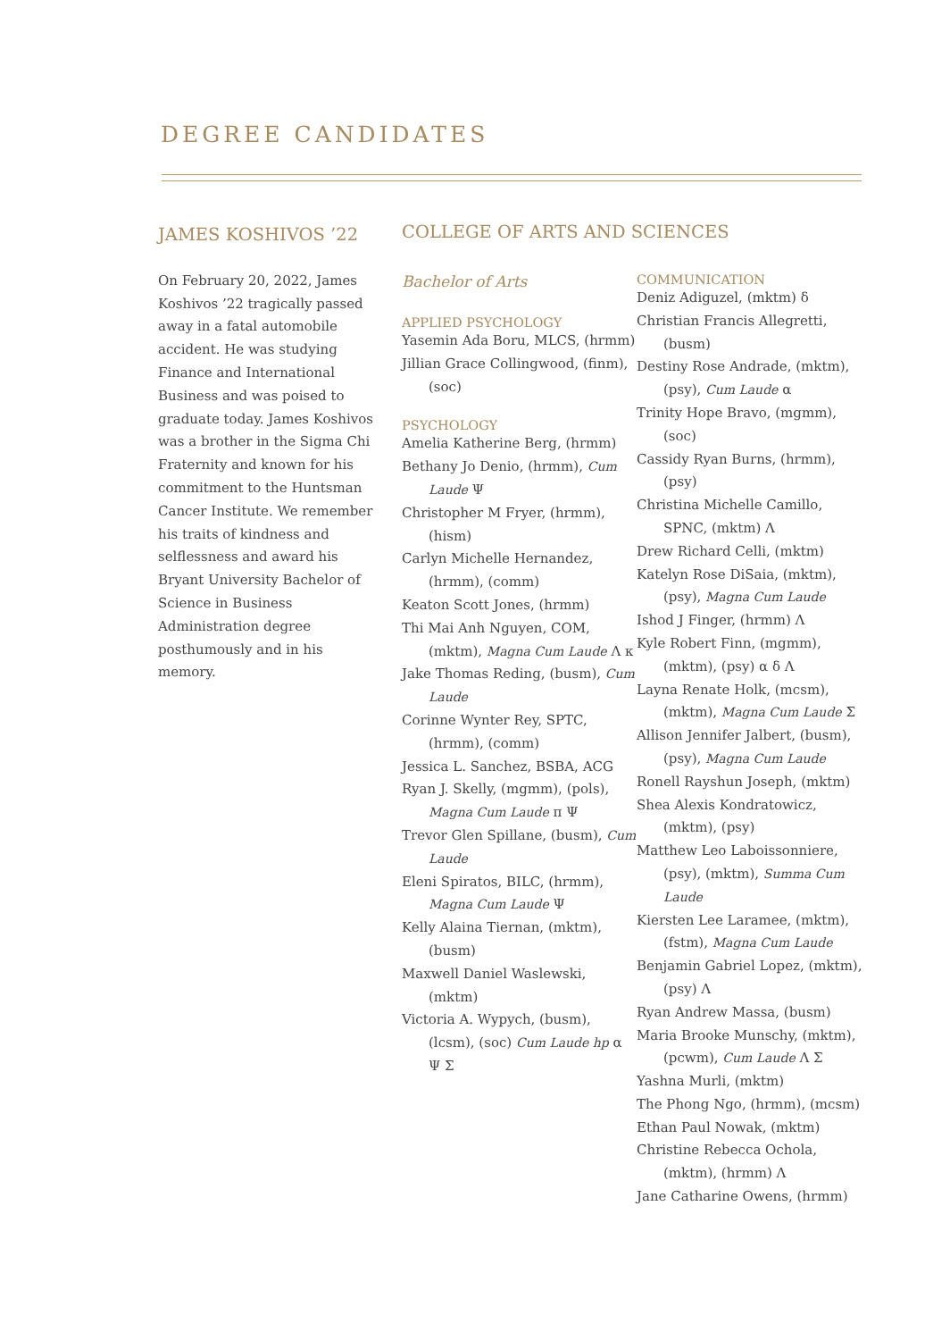DEGREE CANDIDATES
JAMES KOSHIVOS ’22
On February 20, 2022, James Koshivos ’22 tragically passed away in a fatal automobile accident. He was studying Finance and International Business and was poised to graduate today. James Koshivos was a brother in the Sigma Chi Fraternity and known for his commitment to the Huntsman Cancer Institute. We remember his traits of kindness and selflessness and award his Bryant University Bachelor of Science in Business Administration degree posthumously and in his memory.
COLLEGE OF ARTS AND SCIENCES
Bachelor of Arts
APPLIED PSYCHOLOGY
Yasemin Ada Boru, MLCS, (hrmm)
Jillian Grace Collingwood, (finm), (soc)
PSYCHOLOGY
Amelia Katherine Berg, (hrmm)
Bethany Jo Denio, (hrmm), Cum Laude Ψ
Christopher M Fryer, (hrmm), (hism)
Carlyn Michelle Hernandez, (hrmm), (comm)
Keaton Scott Jones, (hrmm)
Thi Mai Anh Nguyen, COM, (mktm), Magna Cum Laude Λ κ
Jake Thomas Reding, (busm), Cum Laude
Corinne Wynter Rey, SPTC, (hrmm), (comm)
Jessica L. Sanchez, BSBA, ACG
Ryan J. Skelly, (mgmm), (pols), Magna Cum Laude π Ψ
Trevor Glen Spillane, (busm), Cum Laude
Eleni Spiratos, BILC, (hrmm), Magna Cum Laude Ψ
Kelly Alaina Tiernan, (mktm), (busm)
Maxwell Daniel Waslewski, (mktm)
Victoria A. Wypych, (busm), (lcsm), (soc) Cum Laude hp α Ψ Σ
COMMUNICATION
Deniz Adiguzel, (mktm) δ
Christian Francis Allegretti, (busm)
Destiny Rose Andrade, (mktm), (psy), Cum Laude α
Trinity Hope Bravo, (mgmm), (soc)
Cassidy Ryan Burns, (hrmm), (psy)
Christina Michelle Camillo, SPNC, (mktm) Λ
Drew Richard Celli, (mktm)
Katelyn Rose DiSaia, (mktm), (psy), Magna Cum Laude
Ishod J Finger, (hrmm) Λ
Kyle Robert Finn, (mgmm), (mktm), (psy) α δ Λ
Layna Renate Holk, (mcsm), (mktm), Magna Cum Laude Σ
Allison Jennifer Jalbert, (busm), (psy), Magna Cum Laude
Ronell Rayshun Joseph, (mktm)
Shea Alexis Kondratowicz, (mktm), (psy)
Matthew Leo Laboissonniere, (psy), (mktm), Summa Cum Laude
Kiersten Lee Laramee, (mktm), (fstm), Magna Cum Laude
Benjamin Gabriel Lopez, (mktm), (psy) Λ
Ryan Andrew Massa, (busm)
Maria Brooke Munschy, (mktm), (pcwm), Cum Laude Λ Σ
Yashna Murli, (mktm)
The Phong Ngo, (hrmm), (mcsm)
Ethan Paul Nowak, (mktm)
Christine Rebecca Ochola, (mktm), (hrmm) Λ
Jane Catharine Owens, (hrmm)